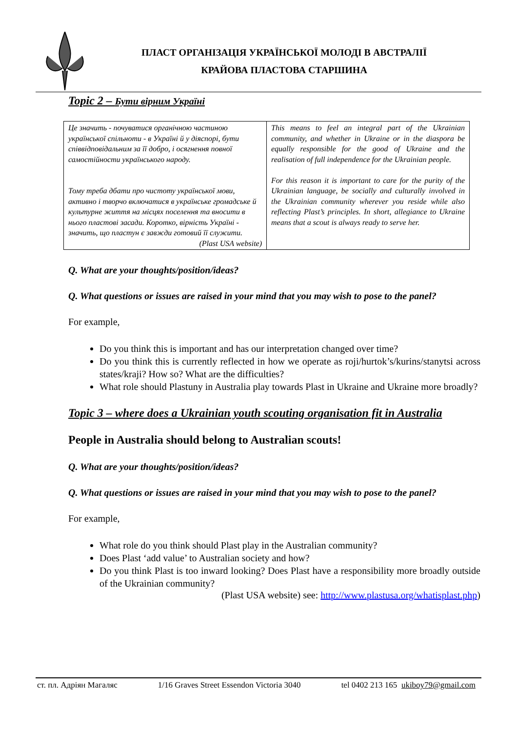ПЛАСТ ОРГАНІЗАЦІЯ УКРАЇНСЬКОЇ МОЛОДІ В АВСТРАЛІЇ
КРАЙОВА ПЛАСТОВА СТАРШИНА
Topic 2 – Бути вірним Україні
| Це значить - почуватися органічною частиною української спільноти - в Україні й у діяспорі, бути співвідповідальним за її добро, і осягнення повної самостійности українського народу. Тому треба дбати про чистоту української мови, активно і творчо включатися в українське громадське й культурне життя на місцях поселення та вносити в нього пластові засади. Коротко, вірність Україні - значить, що пластун є завжди готовий її служити. (Plast USA website) | This means to feel an integral part of the Ukrainian community, and whether in Ukraine or in the diaspora be equally responsible for the good of Ukraine and the realisation of full independence for the Ukrainian people. For this reason it is important to care for the purity of the Ukrainian language, be socially and culturally involved in the Ukrainian community wherever you reside while also reflecting Plast’s principles. In short, allegiance to Ukraine means that a scout is always ready to serve her. |
Q. What are your thoughts/position/ideas?
Q. What questions or issues are raised in your mind that you may wish to pose to the panel?
For example,
Do you think this is important and has our interpretation changed over time?
Do you think this is currently reflected in how we operate as roji/hurtok’s/kurins/stanytsi across states/kraji? How so? What are the difficulties?
What role should Plastuny in Australia play towards Plast in Ukraine and Ukraine more broadly?
Topic 3 – where does a Ukrainian youth scouting organisation fit in Australia
People in Australia should belong to Australian scouts!
Q. What are your thoughts/position/ideas?
Q. What questions or issues are raised in your mind that you may wish to pose to the panel?
For example,
What role do you think should Plast play in the Australian community?
Does Plast ‘add value’ to Australian society and how?
Do you think Plast is too inward looking? Does Plast have a responsibility more broadly outside of the Ukrainian community?
(Plast USA website) see: http://www.plastusa.org/whatisplast.php)
ст. пл. Адріян Магаляс 1/16 Graves Street Essendon Victoria 3040 tel 0402 213 165 ukiboy79@gmail.com